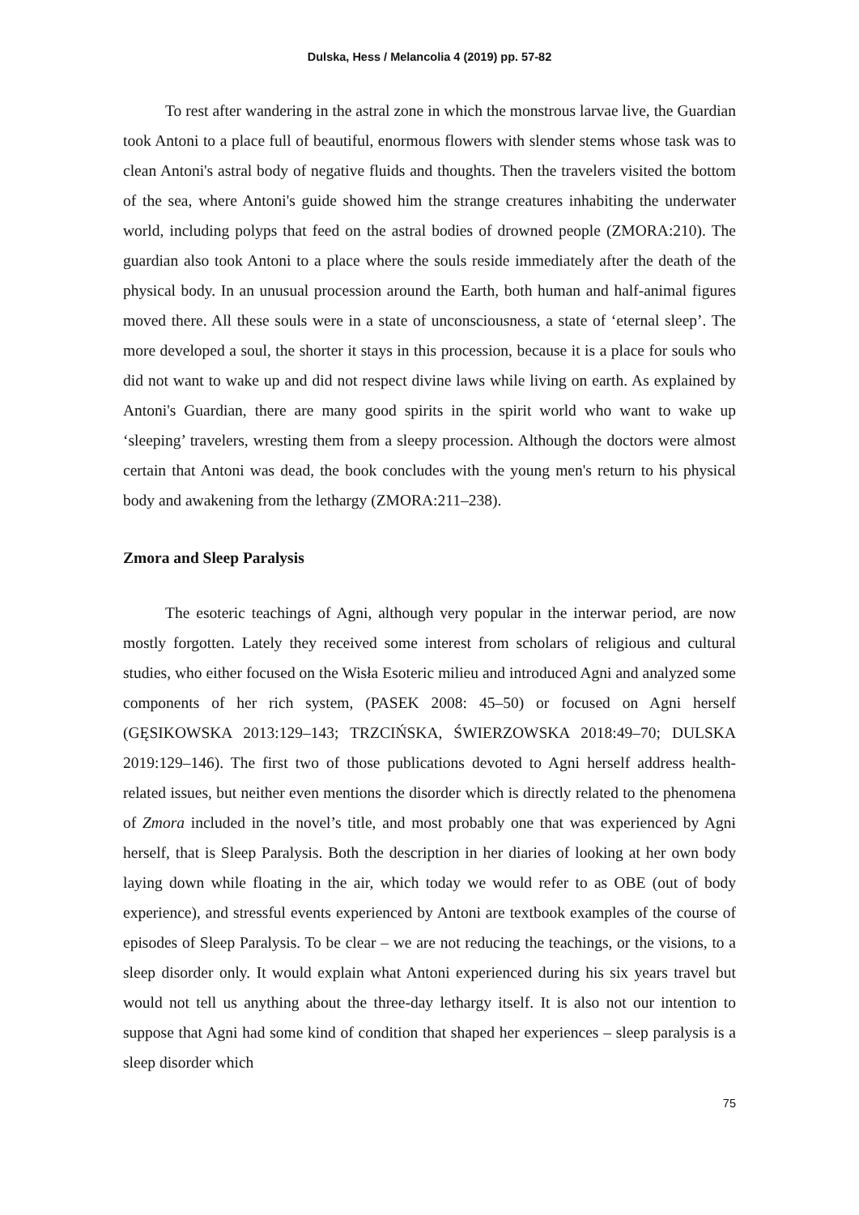Dulska, Hess / Melancolia 4 (2019) pp. 57-82
To rest after wandering in the astral zone in which the monstrous larvae live, the Guardian took Antoni to a place full of beautiful, enormous flowers with slender stems whose task was to clean Antoni's astral body of negative fluids and thoughts. Then the travelers visited the bottom of the sea, where Antoni's guide showed him the strange creatures inhabiting the underwater world, including polyps that feed on the astral bodies of drowned people (ZMORA:210). The guardian also took Antoni to a place where the souls reside immediately after the death of the physical body. In an unusual procession around the Earth, both human and half-animal figures moved there. All these souls were in a state of unconsciousness, a state of ‘eternal sleep’. The more developed a soul, the shorter it stays in this procession, because it is a place for souls who did not want to wake up and did not respect divine laws while living on earth. As explained by Antoni's Guardian, there are many good spirits in the spirit world who want to wake up ‘sleeping’ travelers, wresting them from a sleepy procession. Although the doctors were almost certain that Antoni was dead, the book concludes with the young men's return to his physical body and awakening from the lethargy (ZMORA:211–238).
Zmora and Sleep Paralysis
The esoteric teachings of Agni, although very popular in the interwar period, are now mostly forgotten. Lately they received some interest from scholars of religious and cultural studies, who either focused on the Wisła Esoteric milieu and introduced Agni and analyzed some components of her rich system, (PASEK 2008: 45–50) or focused on Agni herself (GĘSIKOWSKA 2013:129–143; TRZCIŃSKA, ŚWIERZOWSKA 2018:49–70; DULSKA 2019:129–146). The first two of those publications devoted to Agni herself address health-related issues, but neither even mentions the disorder which is directly related to the phenomena of Zmora included in the novel’s title, and most probably one that was experienced by Agni herself, that is Sleep Paralysis. Both the description in her diaries of looking at her own body laying down while floating in the air, which today we would refer to as OBE (out of body experience), and stressful events experienced by Antoni are textbook examples of the course of episodes of Sleep Paralysis. To be clear – we are not reducing the teachings, or the visions, to a sleep disorder only. It would explain what Antoni experienced during his six years travel but would not tell us anything about the three-day lethargy itself. It is also not our intention to suppose that Agni had some kind of condition that shaped her experiences – sleep paralysis is a sleep disorder which
75